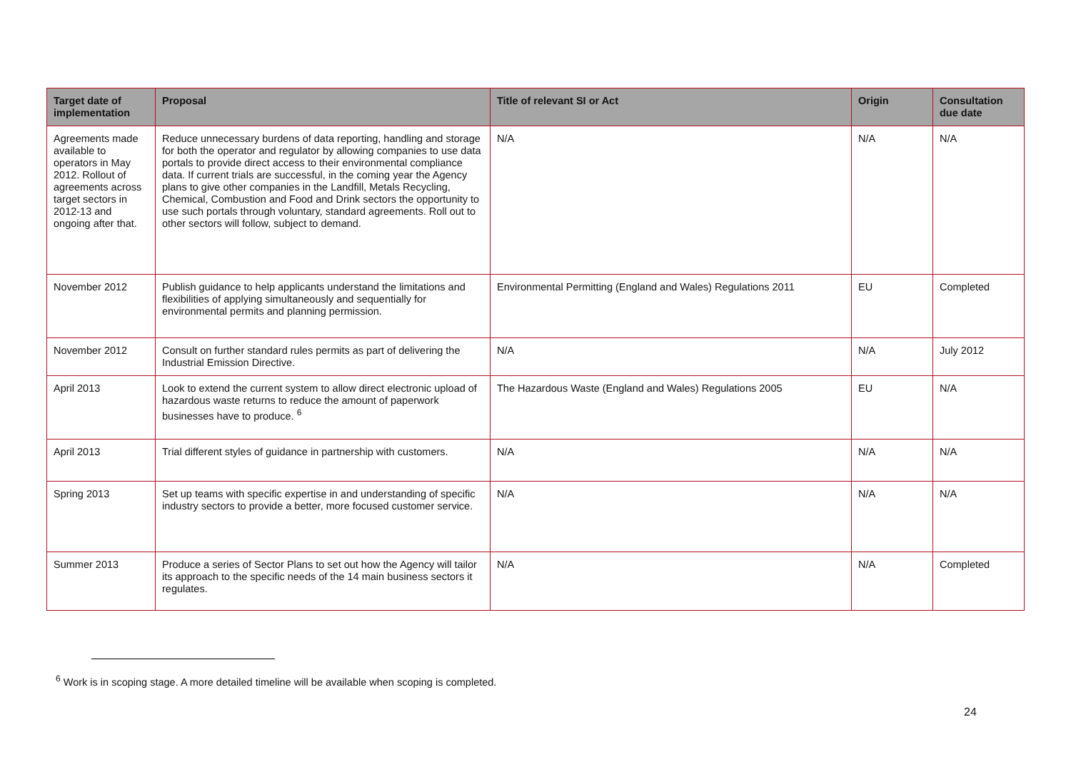| Target date of implementation | Proposal | Title of relevant SI or Act | Origin | Consultation due date |
| --- | --- | --- | --- | --- |
| Agreements made available to operators in May 2012. Rollout of agreements across target sectors in 2012-13 and ongoing after that. | Reduce unnecessary burdens of data reporting, handling and storage for both the operator and regulator by allowing companies to use data portals to provide direct access to their environmental compliance data. If current trials are successful, in the coming year the Agency plans to give other companies in the Landfill, Metals Recycling, Chemical, Combustion and Food and Drink sectors the opportunity to use such portals through voluntary, standard agreements. Roll out to other sectors will follow, subject to demand. | N/A | N/A | N/A |
| November 2012 | Publish guidance to help applicants understand the limitations and flexibilities of applying simultaneously and sequentially for environmental permits and planning permission. | Environmental Permitting (England and Wales) Regulations 2011 | EU | Completed |
| November 2012 | Consult on further standard rules permits as part of delivering the Industrial Emission Directive. | N/A | N/A | July 2012 |
| April 2013 | Look to extend the current system to allow direct electronic upload of hazardous waste returns to reduce the amount of paperwork businesses have to produce. <sup>6</sup> | The Hazardous Waste (England and Wales) Regulations 2005 | EU | N/A |
| April 2013 | Trial different styles of guidance in partnership with customers. | N/A | N/A | N/A |
| Spring 2013 | Set up teams with specific expertise in and understanding of specific industry sectors to provide a better, more focused customer service. | N/A | N/A | N/A |
| Summer 2013 | Produce a series of Sector Plans to set out how the Agency will tailor its approach to the specific needs of the 14 main business sectors it regulates. | N/A | N/A | Completed |
<sup>6</sup> Work is in scoping stage. A more detailed timeline will be available when scoping is completed.
24